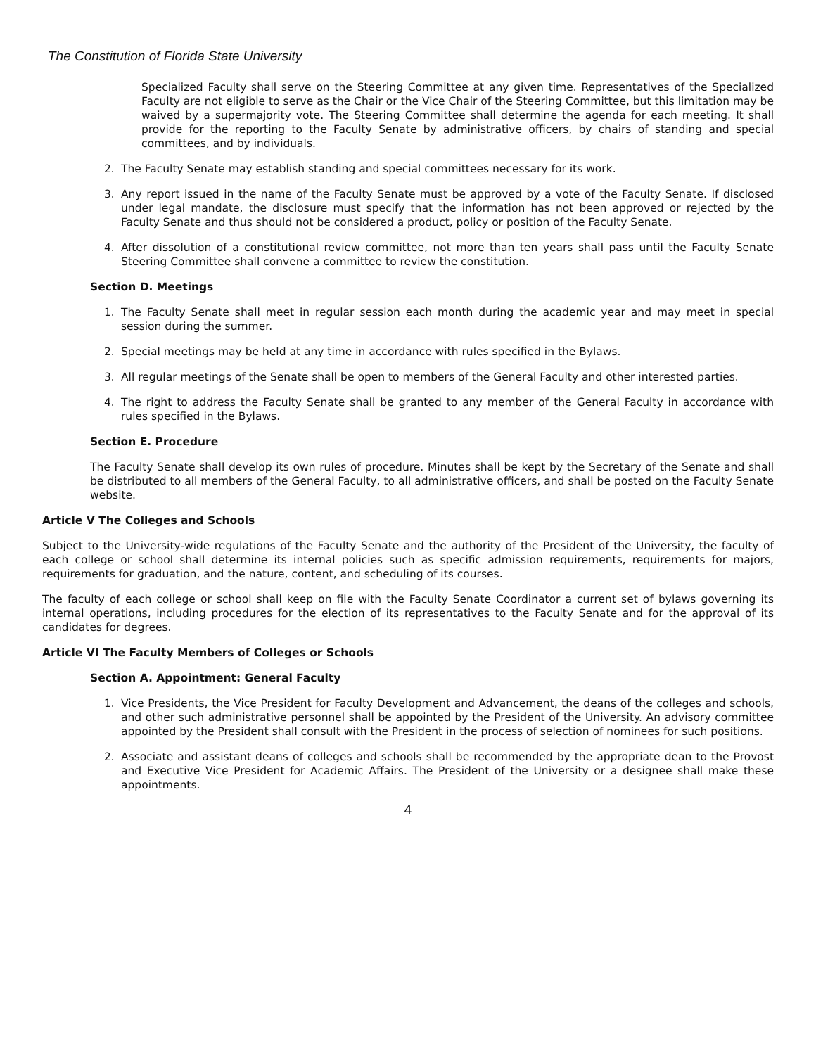The Constitution of Florida State University
Specialized Faculty shall serve on the Steering Committee at any given time. Representatives of the Specialized Faculty are not eligible to serve as the Chair or the Vice Chair of the Steering Committee, but this limitation may be waived by a supermajority vote. The Steering Committee shall determine the agenda for each meeting. It shall provide for the reporting to the Faculty Senate by administrative officers, by chairs of standing and special committees, and by individuals.
2. The Faculty Senate may establish standing and special committees necessary for its work.
3. Any report issued in the name of the Faculty Senate must be approved by a vote of the Faculty Senate. If disclosed under legal mandate, the disclosure must specify that the information has not been approved or rejected by the Faculty Senate and thus should not be considered a product, policy or position of the Faculty Senate.
4. After dissolution of a constitutional review committee, not more than ten years shall pass until the Faculty Senate Steering Committee shall convene a committee to review the constitution.
Section D. Meetings
1. The Faculty Senate shall meet in regular session each month during the academic year and may meet in special session during the summer.
2. Special meetings may be held at any time in accordance with rules specified in the Bylaws.
3. All regular meetings of the Senate shall be open to members of the General Faculty and other interested parties.
4. The right to address the Faculty Senate shall be granted to any member of the General Faculty in accordance with rules specified in the Bylaws.
Section E. Procedure
The Faculty Senate shall develop its own rules of procedure. Minutes shall be kept by the Secretary of the Senate and shall be distributed to all members of the General Faculty, to all administrative officers, and shall be posted on the Faculty Senate website.
Article V The Colleges and Schools
Subject to the University-wide regulations of the Faculty Senate and the authority of the President of the University, the faculty of each college or school shall determine its internal policies such as specific admission requirements, requirements for majors, requirements for graduation, and the nature, content, and scheduling of its courses.
The faculty of each college or school shall keep on file with the Faculty Senate Coordinator a current set of bylaws governing its internal operations, including procedures for the election of its representatives to the Faculty Senate and for the approval of its candidates for degrees.
Article VI The Faculty Members of Colleges or Schools
Section A. Appointment: General Faculty
1. Vice Presidents, the Vice President for Faculty Development and Advancement, the deans of the colleges and schools, and other such administrative personnel shall be appointed by the President of the University. An advisory committee appointed by the President shall consult with the President in the process of selection of nominees for such positions.
2. Associate and assistant deans of colleges and schools shall be recommended by the appropriate dean to the Provost and Executive Vice President for Academic Affairs. The President of the University or a designee shall make these appointments.
4